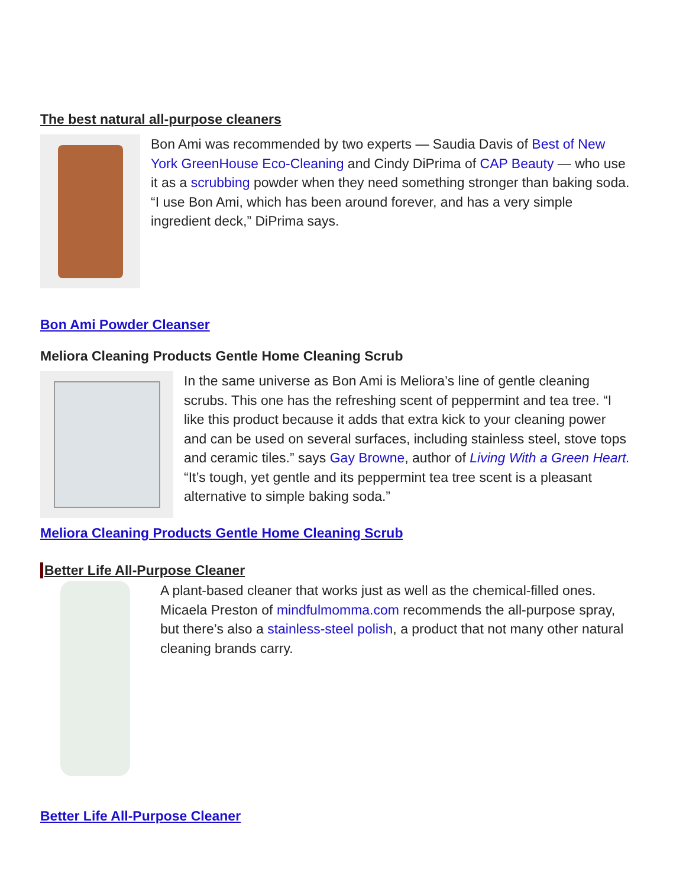The best natural all-purpose cleaners
Bon Ami was recommended by two experts — Saudia Davis of Best of New York GreenHouse Eco-Cleaning and Cindy DiPrima of CAP Beauty — who use it as a scrubbing powder when they need something stronger than baking soda. “I use Bon Ami, which has been around forever, and has a very simple ingredient deck,” DiPrima says.
Bon Ami Powder Cleanser
Meliora Cleaning Products Gentle Home Cleaning Scrub
In the same universe as Bon Ami is Meliora’s line of gentle cleaning scrubs. This one has the refreshing scent of peppermint and tea tree. “I like this product because it adds that extra kick to your cleaning power and can be used on several surfaces, including stainless steel, stove tops and ceramic tiles.” says Gay Browne, author of Living With a Green Heart. “It’s tough, yet gentle and its peppermint tea tree scent is a pleasant alternative to simple baking soda.”
Meliora Cleaning Products Gentle Home Cleaning Scrub
Better Life All-Purpose Cleaner
A plant-based cleaner that works just as well as the chemical-filled ones. Micaela Preston of mindfulmomma.com recommends the all-purpose spray, but there’s also a stainless-steel polish, a product that not many other natural cleaning brands carry.
Better Life All-Purpose Cleaner